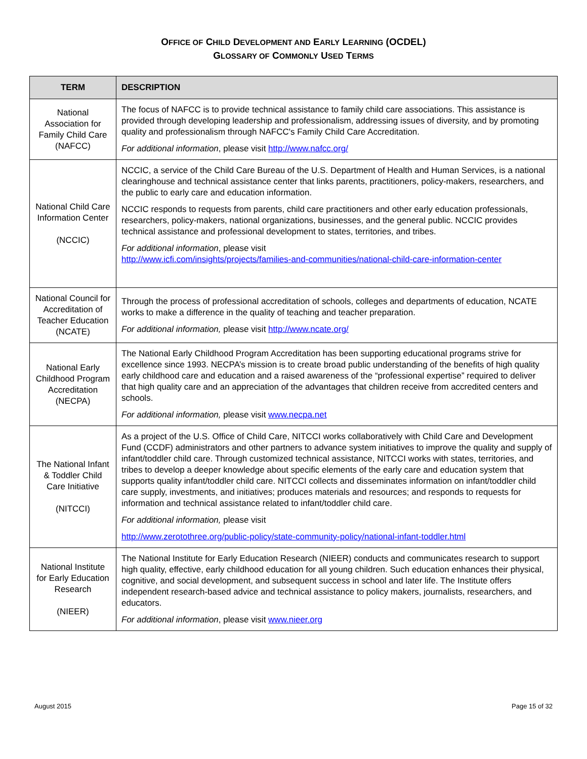OFFICE OF CHILD DEVELOPMENT AND EARLY LEARNING (OCDEL)
GLOSSARY OF COMMONLY USED TERMS
| TERM | DESCRIPTION |
| --- | --- |
| National Association for Family Child Care (NAFCC) | The focus of NAFCC is to provide technical assistance to family child care associations. This assistance is provided through developing leadership and professionalism, addressing issues of diversity, and by promoting quality and professionalism through NAFCC's Family Child Care Accreditation. For additional information , please visit http://www.nafcc.org/ |
| National Child Care Information Center (NCCIC) | NCCIC, a service of the Child Care Bureau of the U.S. Department of Health and Human Services, is a national clearinghouse and technical assistance center that links parents, practitioners, policy-makers, researchers, and the public to early care and education information. NCCIC responds to requests from parents, child care practitioners and other early education professionals, researchers, policy-makers, national organizations, businesses, and the general public. NCCIC provides technical assistance and professional development to states, territories, and tribes. For additional information , please visit http://www.icfi.com/insights/projects/families-and-communities/national-child-care-information-center |
| National Council for Accreditation of Teacher Education (NCATE) | Through the process of professional accreditation of schools, colleges and departments of education, NCATE works to make a difference in the quality of teaching and teacher preparation. For additional information, please visit http://www.ncate.org/ |
| National Early Childhood Program Accreditation (NECPA) | The National Early Childhood Program Accreditation has been supporting educational programs strive for excellence since 1993. NECPA’s mission is to create broad public understanding of the benefits of high quality early childhood care and education and a raised awareness of the “professional expertise” required to deliver that high quality care and an appreciation of the advantages that children receive from accredited centers and schools. For additional information, please visit www.necpa.net |
| The National Infant & Toddler Child Care Initiative (NITCCI) | As a project of the U.S. Office of Child Care, NITCCI works collaboratively with Child Care and Development Fund (CCDF) administrators and other partners to advance system initiatives to improve the quality and supply of infant/toddler child care. Through customized technical assistance, NITCCI works with states, territories, and tribes to develop a deeper knowledge about specific elements of the early care and education system that supports quality infant/toddler child care. NITCCI collects and disseminates information on infant/toddler child care supply, investments, and initiatives; produces materials and resources; and responds to requests for information and technical assistance related to infant/toddler child care. For additional information, please visit http://www.zerotothree.org/public-policy/state-community-policy/national-infant-toddler.html |
| National Institute for Early Education Research (NIEER) | The National Institute for Early Education Research (NIEER) conducts and communicates research to support high quality, effective, early childhood education for all young children. Such education enhances their physical, cognitive, and social development, and subsequent success in school and later life. The Institute offers independent research-based advice and technical assistance to policy makers, journalists, researchers, and educators. For additional information , please visit www.nieer.org |
August 2015 Page 15 of 32